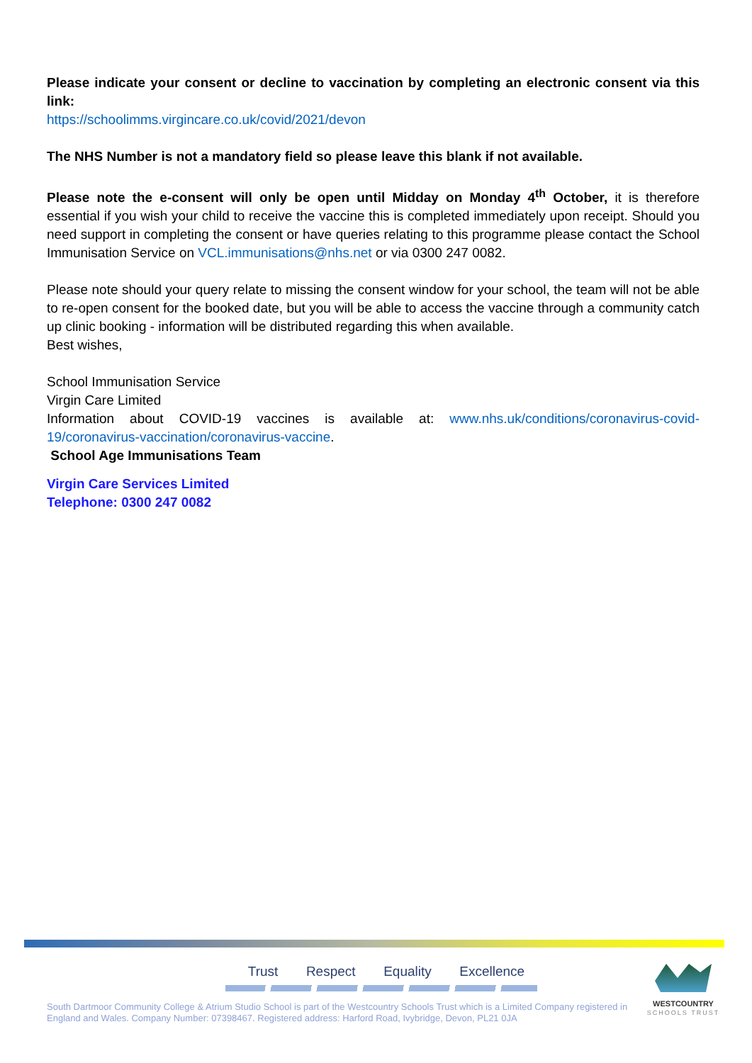Please indicate your consent or decline to vaccination by completing an electronic consent via this link:
https://schoolimms.virgincare.co.uk/covid/2021/devon
The NHS Number is not a mandatory field so please leave this blank if not available.
Please note the e-consent will only be open until Midday on Monday 4<sup>th</sup> October, it is therefore essential if you wish your child to receive the vaccine this is completed immediately upon receipt. Should you need support in completing the consent or have queries relating to this programme please contact the School Immunisation Service on VCL.immunisations@nhs.net or via 0300 247 0082.
Please note should your query relate to missing the consent window for your school, the team will not be able to re-open consent for the booked date, but you will be able to access the vaccine through a community catch up clinic booking - information will be distributed regarding this when available.
Best wishes,
School Immunisation Service
Virgin Care Limited
Information about COVID-19 vaccines is available at: www.nhs.uk/conditions/coronavirus-covid-19/coronavirus-vaccination/coronavirus-vaccine.
School Age Immunisations Team
Virgin Care Services Limited
Telephone: 0300 247 0082
Trust Respect Equality Excellence
South Dartmoor Community College & Atrium Studio School is part of the Westcountry Schools Trust which is a Limited Company registered in England and Wales. Company Number: 07398467. Registered address: Harford Road, Ivybridge, Devon, PL21 0JA
WESTCOUNTRY
SCHOOLS TRUST